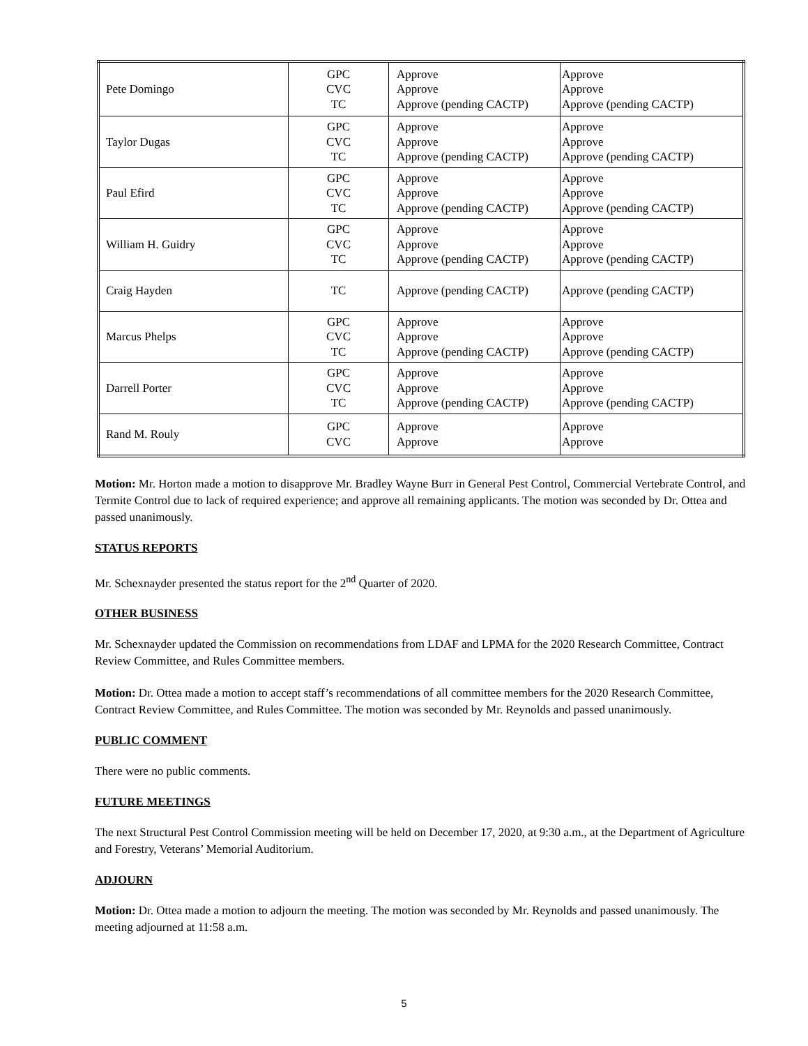| Pete Domingo | GPC CVC TC | Approve Approve Approve (pending CACTP) | Approve Approve Approve (pending CACTP) |
| Taylor Dugas | GPC CVC TC | Approve Approve Approve (pending CACTP) | Approve Approve Approve (pending CACTP) |
| Paul Efird | GPC CVC TC | Approve Approve Approve (pending CACTP) | Approve Approve Approve (pending CACTP) |
| William H. Guidry | GPC CVC TC | Approve Approve Approve (pending CACTP) | Approve Approve Approve (pending CACTP) |
| Craig Hayden | TC | Approve (pending CACTP) | Approve (pending CACTP) |
| Marcus Phelps | GPC CVC TC | Approve Approve Approve (pending CACTP) | Approve Approve Approve (pending CACTP) |
| Darrell Porter | GPC CVC TC | Approve Approve Approve (pending CACTP) | Approve Approve Approve (pending CACTP) |
| Rand M. Rouly | GPC CVC | Approve Approve | Approve Approve |
Motion: Mr. Horton made a motion to disapprove Mr. Bradley Wayne Burr in General Pest Control, Commercial Vertebrate Control, and Termite Control due to lack of required experience; and approve all remaining applicants. The motion was seconded by Dr. Ottea and passed unanimously.
STATUS REPORTS
Mr. Schexnayder presented the status report for the 2<sup>nd</sup> Quarter of 2020.
OTHER BUSINESS
Mr. Schexnayder updated the Commission on recommendations from LDAF and LPMA for the 2020 Research Committee, Contract Review Committee, and Rules Committee members.
Motion: Dr. Ottea made a motion to accept staff’s recommendations of all committee members for the 2020 Research Committee, Contract Review Committee, and Rules Committee. The motion was seconded by Mr. Reynolds and passed unanimously.
PUBLIC COMMENT
There were no public comments.
FUTURE MEETINGS
The next Structural Pest Control Commission meeting will be held on December 17, 2020, at 9:30 a.m., at the Department of Agriculture and Forestry, Veterans’ Memorial Auditorium.
ADJOURN
Motion: Dr. Ottea made a motion to adjourn the meeting. The motion was seconded by Mr. Reynolds and passed unanimously. The meeting adjourned at 11:58 a.m.
5